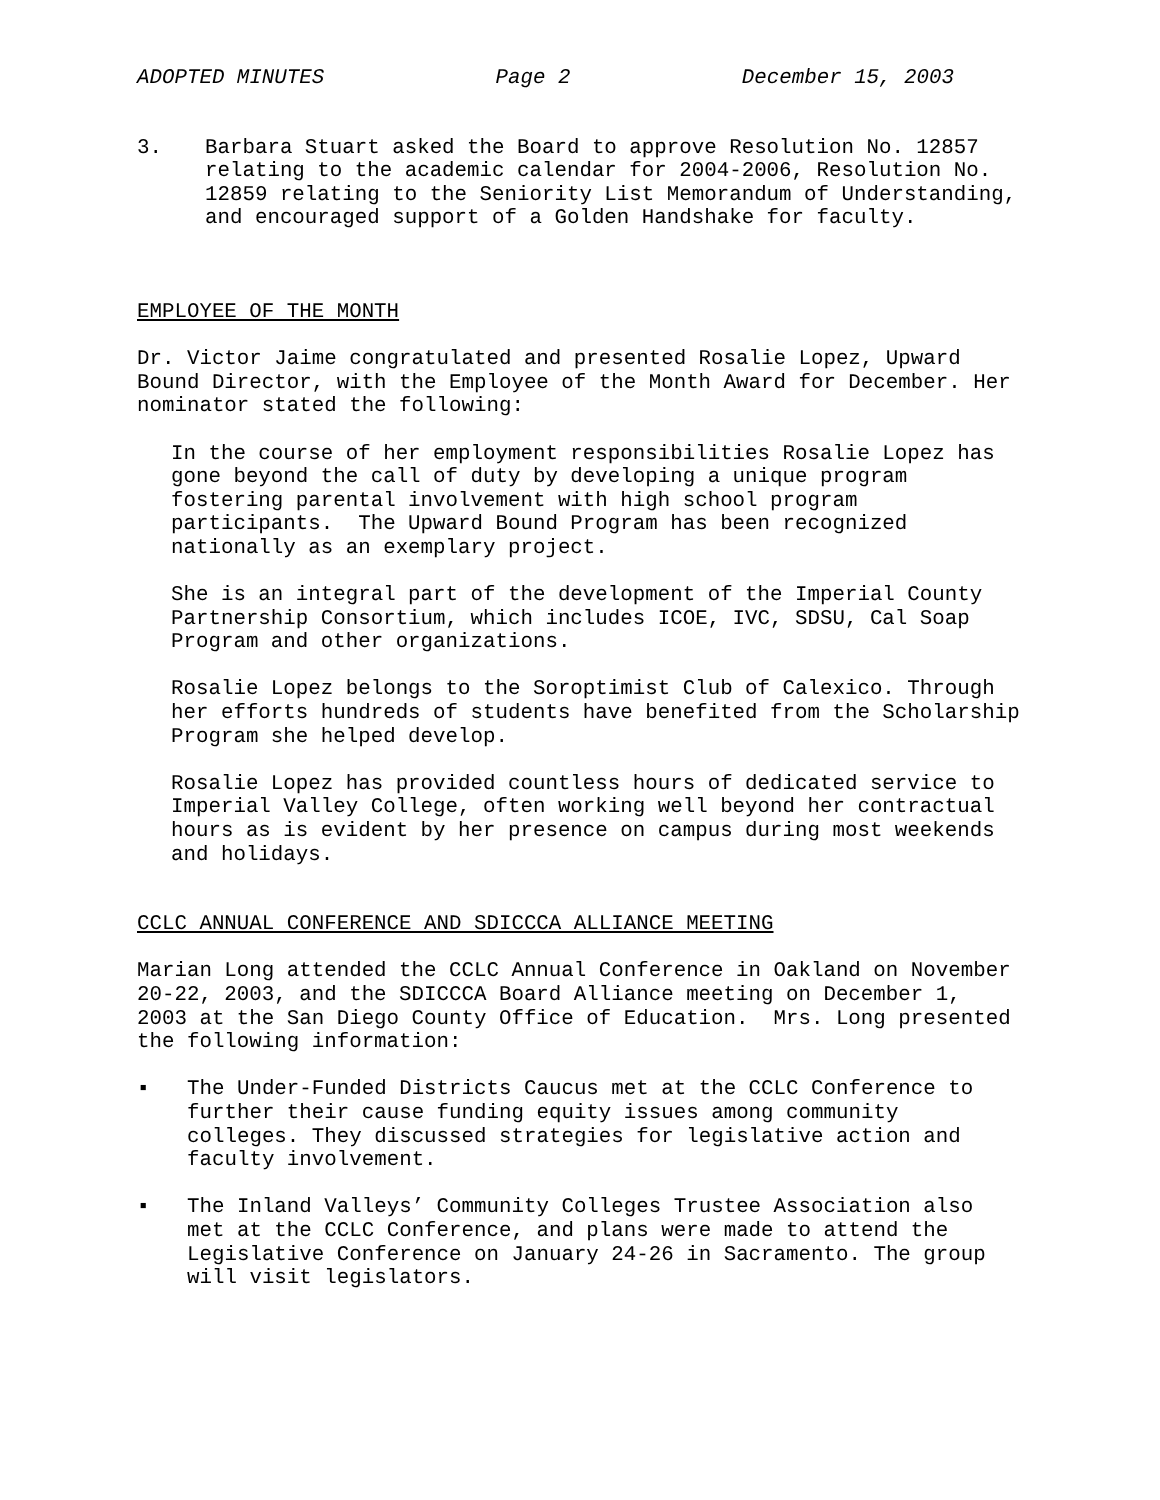ADOPTED MINUTES Page 2 December 15, 2003
3. Barbara Stuart asked the Board to approve Resolution No. 12857 relating to the academic calendar for 2004-2006, Resolution No. 12859 relating to the Seniority List Memorandum of Understanding, and encouraged support of a Golden Handshake for faculty.
EMPLOYEE OF THE MONTH
Dr. Victor Jaime congratulated and presented Rosalie Lopez, Upward Bound Director, with the Employee of the Month Award for December. Her nominator stated the following:
In the course of her employment responsibilities Rosalie Lopez has gone beyond the call of duty by developing a unique program fostering parental involvement with high school program participants. The Upward Bound Program has been recognized nationally as an exemplary project.
She is an integral part of the development of the Imperial County Partnership Consortium, which includes ICOE, IVC, SDSU, Cal Soap Program and other organizations.
Rosalie Lopez belongs to the Soroptimist Club of Calexico. Through her efforts hundreds of students have benefited from the Scholarship Program she helped develop.
Rosalie Lopez has provided countless hours of dedicated service to Imperial Valley College, often working well beyond her contractual hours as is evident by her presence on campus during most weekends and holidays.
CCLC ANNUAL CONFERENCE AND SDICCCA ALLIANCE MEETING
Marian Long attended the CCLC Annual Conference in Oakland on November 20-22, 2003, and the SDICCCA Board Alliance meeting on December 1, 2003 at the San Diego County Office of Education. Mrs. Long presented the following information:
▪ The Under-Funded Districts Caucus met at the CCLC Conference to further their cause funding equity issues among community colleges. They discussed strategies for legislative action and faculty involvement.
▪ The Inland Valleys’ Community Colleges Trustee Association also met at the CCLC Conference, and plans were made to attend the Legislative Conference on January 24-26 in Sacramento. The group will visit legislators.